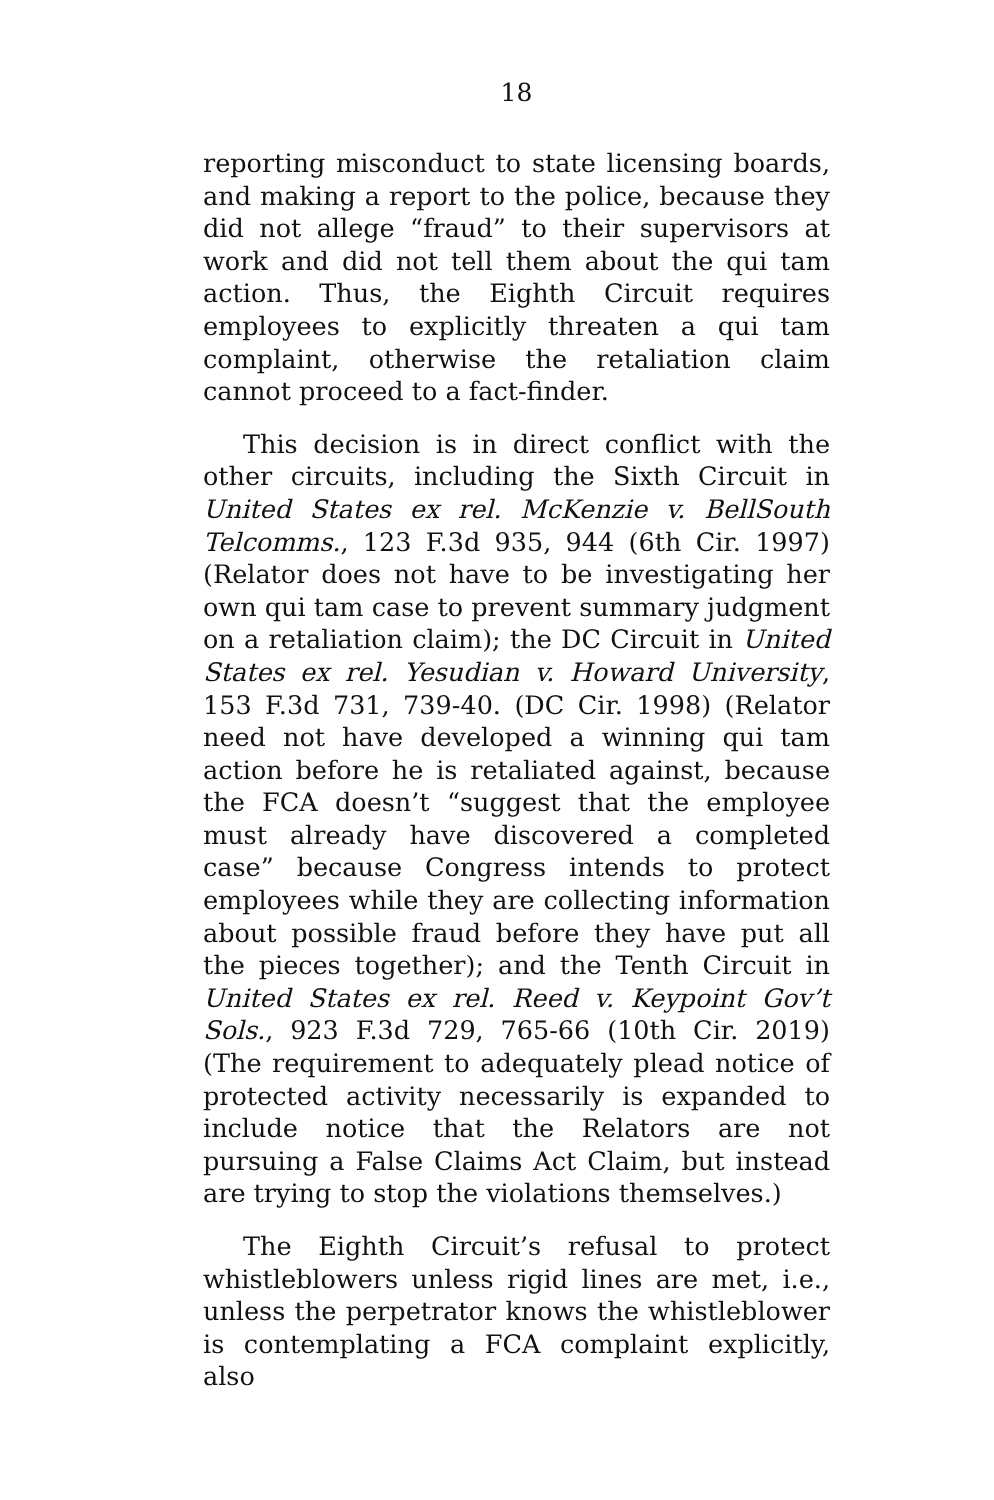18
reporting misconduct to state licensing boards, and making a report to the police, because they did not allege “fraud” to their supervisors at work and did not tell them about the qui tam action. Thus, the Eighth Circuit requires employees to explicitly threaten a qui tam complaint, otherwise the retaliation claim cannot proceed to a fact-finder.
This decision is in direct conflict with the other circuits, including the Sixth Circuit in United States ex rel. McKenzie v. BellSouth Telcomms., 123 F.3d 935, 944 (6th Cir. 1997) (Relator does not have to be investigating her own qui tam case to prevent summary judgment on a retaliation claim); the DC Circuit in United States ex rel. Yesudian v. Howard University, 153 F.3d 731, 739-40. (DC Cir. 1998) (Relator need not have developed a winning qui tam action before he is retaliated against, because the FCA doesn’t “suggest that the employee must already have discovered a completed case” because Congress intends to protect employees while they are collecting information about possible fraud before they have put all the pieces together); and the Tenth Circuit in United States ex rel. Reed v. Keypoint Gov’t Sols., 923 F.3d 729, 765-66 (10th Cir. 2019) (The requirement to adequately plead notice of protected activity necessarily is expanded to include notice that the Relators are not pursuing a False Claims Act Claim, but instead are trying to stop the violations themselves.)
The Eighth Circuit’s refusal to protect whistleblowers unless rigid lines are met, i.e., unless the perpetrator knows the whistleblower is contemplating a FCA complaint explicitly, also